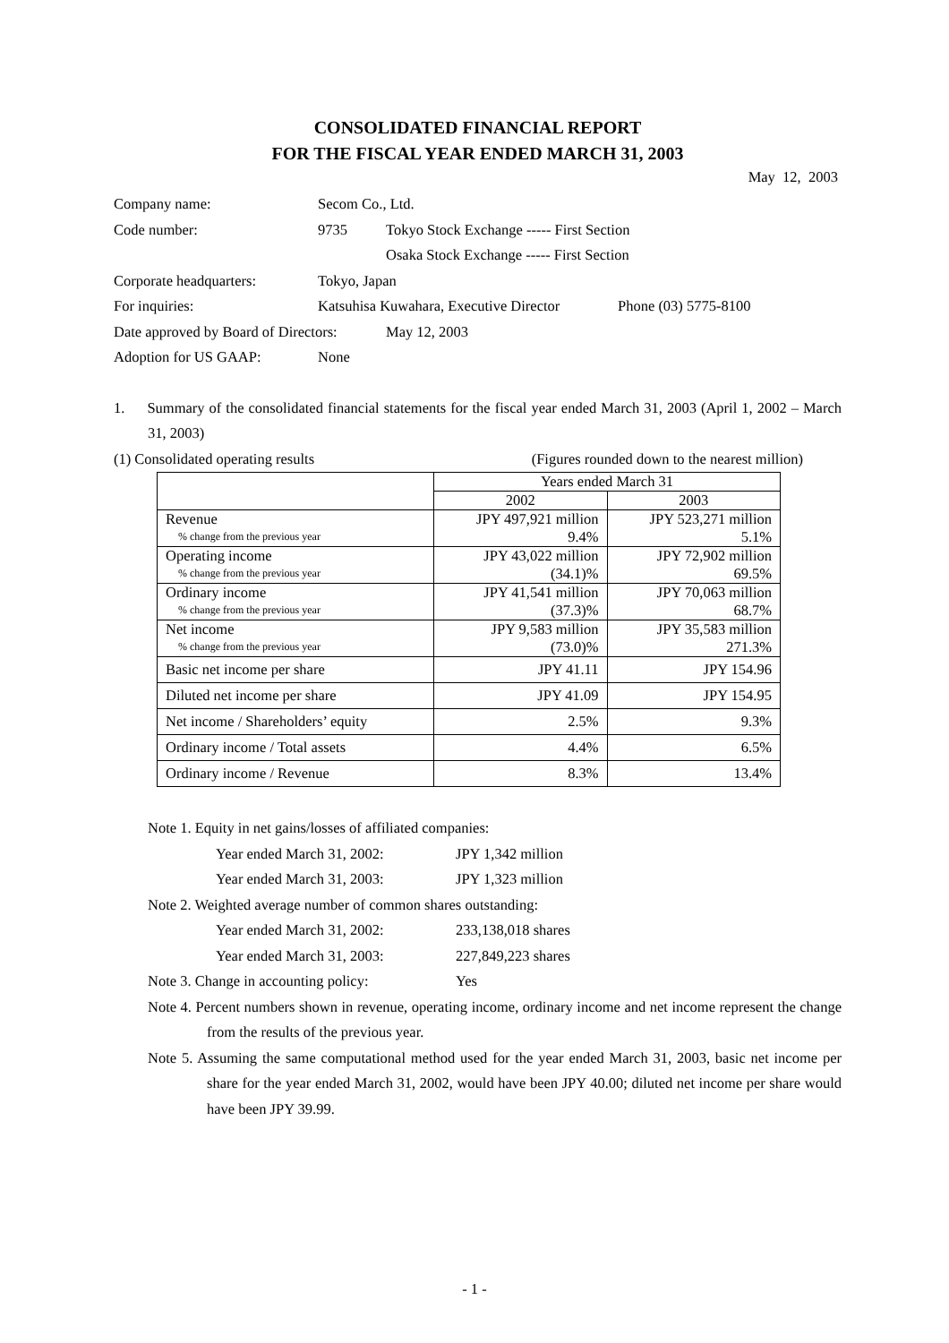CONSOLIDATED FINANCIAL REPORT
FOR THE FISCAL YEAR ENDED MARCH 31, 2003
May 12, 2003
Company name: Secom Co., Ltd.
Code number: 9735 Tokyo Stock Exchange ----- First Section
Osaka Stock Exchange ----- First Section
Corporate headquarters: Tokyo, Japan
For inquiries: Katsuhisa Kuwahara, Executive Director Phone (03) 5775-8100
Date approved by Board of Directors: May 12, 2003
Adoption for US GAAP: None
1. Summary of the consolidated financial statements for the fiscal year ended March 31, 2003 (April 1, 2002 – March 31, 2003)
(1) Consolidated operating results (Figures rounded down to the nearest million)
| | Years ended March 31 | |
| | 2002 | 2003 |
| Revenue % change from the previous year | JPY 497,921 million 9.4% | JPY 523,271 million 5.1% |
| Operating income % change from the previous year | JPY 43,022 million (34.1)% | JPY 72,902 million 69.5% |
| Ordinary income % change from the previous year | JPY 41,541 million (37.3)% | JPY 70,063 million 68.7% |
| Net income % change from the previous year | JPY 9,583 million (73.0)% | JPY 35,583 million 271.3% |
| Basic net income per share | JPY 41.11 | JPY 154.96 |
| Diluted net income per share | JPY 41.09 | JPY 154.95 |
| Net income / Shareholders’ equity | 2.5% | 9.3% |
| Ordinary income / Total assets | 4.4% | 6.5% |
| Ordinary income / Revenue | 8.3% | 13.4% |
Note 1. Equity in net gains/losses of affiliated companies:
Year ended March 31, 2002: JPY 1,342 million
Year ended March 31, 2003: JPY 1,323 million
Note 2. Weighted average number of common shares outstanding:
Year ended March 31, 2002: 233,138,018 shares
Year ended March 31, 2003: 227,849,223 shares
Note 3. Change in accounting policy: Yes
Note 4. Percent numbers shown in revenue, operating income, ordinary income and net income represent the change from the results of the previous year.
Note 5. Assuming the same computational method used for the year ended March 31, 2003, basic net income per share for the year ended March 31, 2002, would have been JPY 40.00; diluted net income per share would have been JPY 39.99.
- 1 -